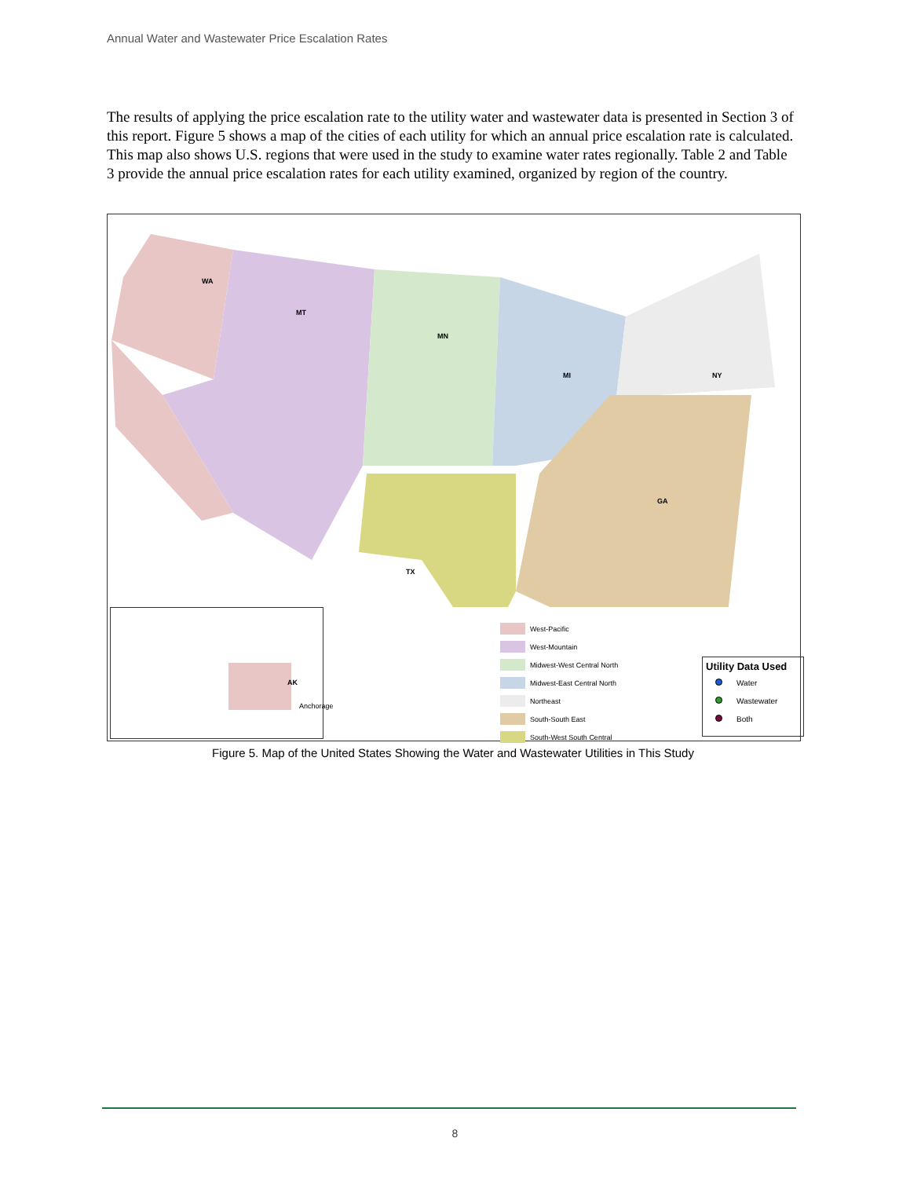Annual Water and Wastewater Price Escalation Rates
The results of applying the price escalation rate to the utility water and wastewater data is presented in Section 3 of this report. Figure 5 shows a map of the cities of each utility for which an annual price escalation rate is calculated. This map also shows U.S. regions that were used in the study to examine water rates regionally. Table 2 and Table 3 provide the annual price escalation rates for each utility examined, organized by region of the country.
WA
MT
MN
MI NY
GA
TX
AK
Anchorage
West-Pacific
West-Mountain
Midwest-West Central North
Midwest-East Central North
Northeast
South-South East
South-West South Central
Utility Data Used
Water
Wastewater
Both
Figure 5. Map of the United States Showing the Water and Wastewater Utilities in This Study
8